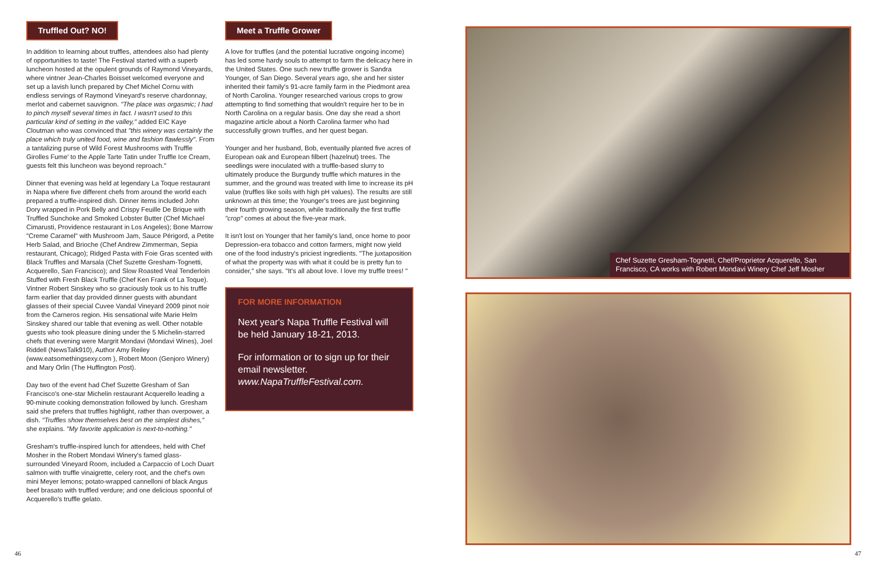Truffled Out? NO!
In addition to learning about truffles, attendees also had plenty of opportunities to taste! The Festival started with a superb luncheon hosted at the opulent grounds of Raymond Vineyards, where vintner Jean-Charles Boisset welcomed everyone and set up a lavish lunch prepared by Chef Michel Cornu with endless servings of Raymond Vineyard's reserve chardonnay, merlot and cabernet sauvignon. "The place was orgasmic; I had to pinch myself several times in fact. I wasn't used to this particular kind of setting in the valley," added EIC Kaye Cloutman who was convinced that "this winery was certainly the place which truly united food, wine and fashion flawlessly". From a tantalizing purse of Wild Forest Mushrooms with Truffle Girolles Fume' to the Apple Tarte Tatin under Truffle Ice Cream, guests felt this luncheon was beyond reproach."
Dinner that evening was held at legendary La Toque restaurant in Napa where five different chefs from around the world each prepared a truffle-inspired dish. Dinner items included John Dory wrapped in Pork Belly and Crispy Feuille De Brique with Truffled Sunchoke and Smoked Lobster Butter (Chef Michael Cimarusti, Providence restaurant in Los Angeles); Bone Marrow "Creme Caramel" with Mushroom Jam, Sauce Périgord, a Petite Herb Salad, and Brioche (Chef Andrew Zimmerman, Sepia restaurant, Chicago); Ridged Pasta with Foie Gras scented with Black Truffles and Marsala (Chef Suzette Gresham-Tognetti, Acquerello, San Francisco); and Slow Roasted Veal Tenderloin Stuffed with Fresh Black Truffle (Chef Ken Frank of La Toque). Vintner Robert Sinskey who so graciously took us to his truffle farm earlier that day provided dinner guests with abundant glasses of their special Cuvee Vandal Vineyard 2009 pinot noir from the Carneros region. His sensational wife Marie Helm Sinskey shared our table that evening as well. Other notable guests who took pleasure dining under the 5 Michelin-starred chefs that evening were Margrit Mondavi (Mondavi Wines), Joel Riddell (NewsTalk910), Author Amy Reiley (www.eatsomethingsexy.com ), Robert Moon (Genjoro Winery) and Mary Orlin (The Huffington Post).
Day two of the event had Chef Suzette Gresham of San Francisco's one-star Michelin restaurant Acquerello leading a 90-minute cooking demonstration followed by lunch. Gresham said she prefers that truffles highlight, rather than overpower, a dish. "Truffles show themselves best on the simplest dishes," she explains. "My favorite application is next-to-nothing."
Gresham's truffle-inspired lunch for attendees, held with Chef Mosher in the Robert Mondavi Winery's famed glass-surrounded Vineyard Room, included a Carpaccio of Loch Duart salmon with truffle vinaigrette, celery root, and the chef's own mini Meyer lemons; potato-wrapped cannelloni of black Angus beef brasato with truffled verdure; and one delicious spoonful of Acquerello's truffle gelato.
Meet a Truffle Grower
A love for truffles (and the potential lucrative ongoing income) has led some hardy souls to attempt to farm the delicacy here in the United States. One such new truffle grower is Sandra Younger, of San Diego. Several years ago, she and her sister inherited their family's 91-acre family farm in the Piedmont area of North Carolina. Younger researched various crops to grow attempting to find something that wouldn't require her to be in North Carolina on a regular basis. One day she read a short magazine article about a North Carolina farmer who had successfully grown truffles, and her quest began.
Younger and her husband, Bob, eventually planted five acres of European oak and European filbert (hazelnut) trees. The seedlings were inoculated with a truffle-based slurry to ultimately produce the Burgundy truffle which matures in the summer, and the ground was treated with lime to increase its pH value (truffles like soils with high pH values). The results are still unknown at this time; the Younger's trees are just beginning their fourth growing season, while traditionally the first truffle "crop" comes at about the five-year mark.
It isn't lost on Younger that her family's land, once home to poor Depression-era tobacco and cotton farmers, might now yield one of the food industry's priciest ingredients. "The juxtaposition of what the property was with what it could be is pretty fun to consider," she says. "It's all about love. I love my truffle trees! "
FOR MORE INFORMATION
Next year's Napa Truffle Festival will be held January 18-21, 2013.
For information or to sign up for their email newsletter.
www.NapaTruffleFestival.com.
Chef Suzette Gresham-Tognetti, Chef/Proprietor Acquerello, San Francisco, CA works with Robert Mondavi Winery Chef Jeff Mosher
46 47